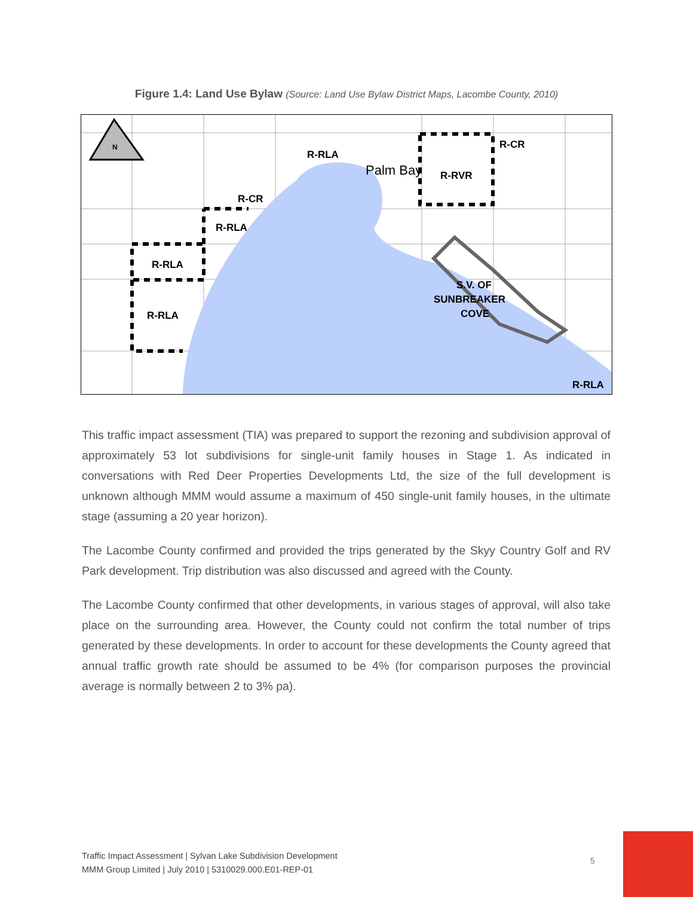Figure 1.4: Land Use Bylaw (Source: Land Use Bylaw District Maps, Lacombe County, 2010)
N
R-RLA
R-CR
R-RLA
R-RLA
R-RLA
R-CR
R-RVR
Palm Bay
S.V. OF
SUNBREAKER
COVE
R-RLA
This traffic impact assessment (TIA) was prepared to support the rezoning and subdivision approval of approximately 53 lot subdivisions for single-unit family houses in Stage 1. As indicated in conversations with Red Deer Properties Developments Ltd, the size of the full development is unknown although MMM would assume a maximum of 450 single-unit family houses, in the ultimate stage (assuming a 20 year horizon).
The Lacombe County confirmed and provided the trips generated by the Skyy Country Golf and RV Park development. Trip distribution was also discussed and agreed with the County.
The Lacombe County confirmed that other developments, in various stages of approval, will also take place on the surrounding area. However, the County could not confirm the total number of trips generated by these developments. In order to account for these developments the County agreed that annual traffic growth rate should be assumed to be 4% (for comparison purposes the provincial average is normally between 2 to 3% pa).
Traffic Impact Assessment | Sylvan Lake Subdivision Development
MMM Group Limited | July 2010 | 5310029.000.E01-REP-01
5